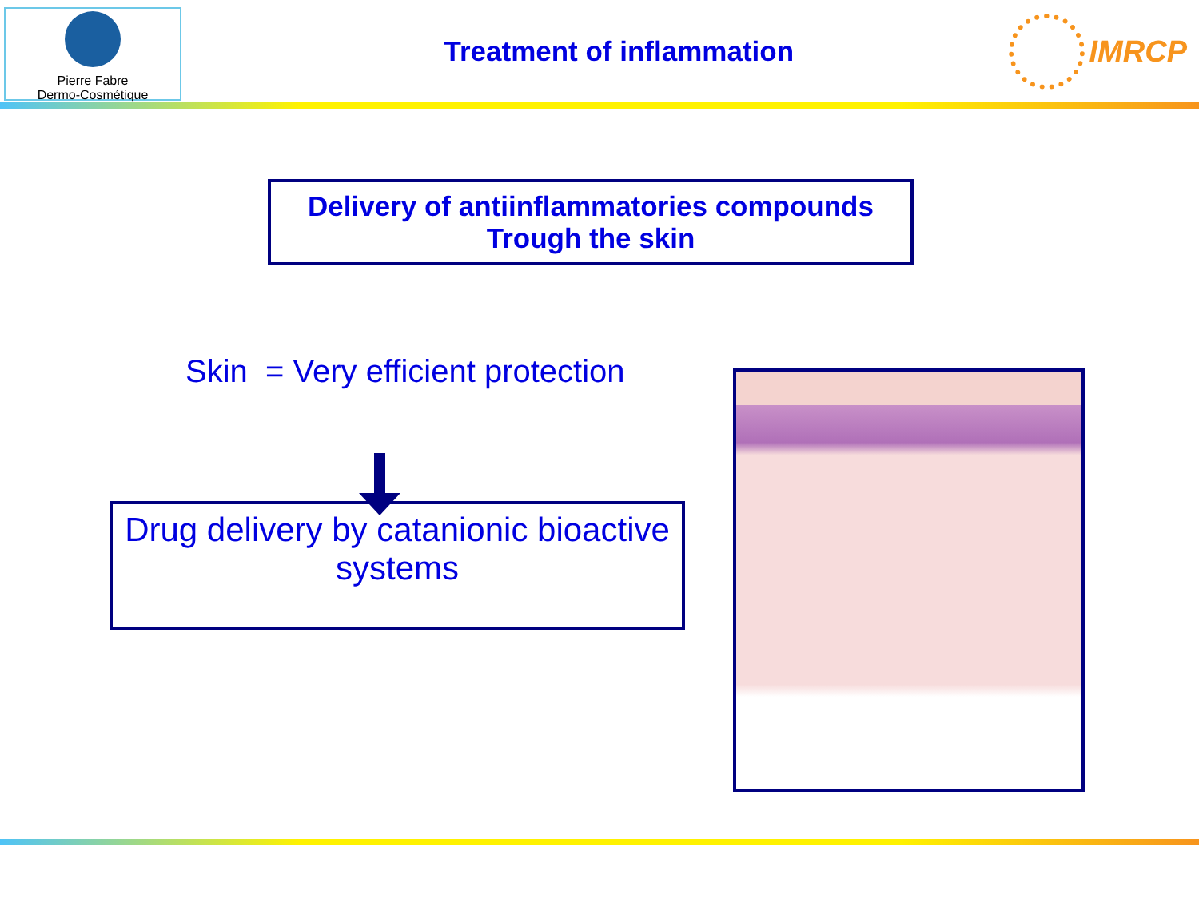Pierre Fabre
Dermo-Cosmétique
Treatment of inflammation IMRCP
Delivery of antiinflammatories compounds
Trough the skin
Skin = Very efficient protection
Drug delivery by catanionic bioactive systems